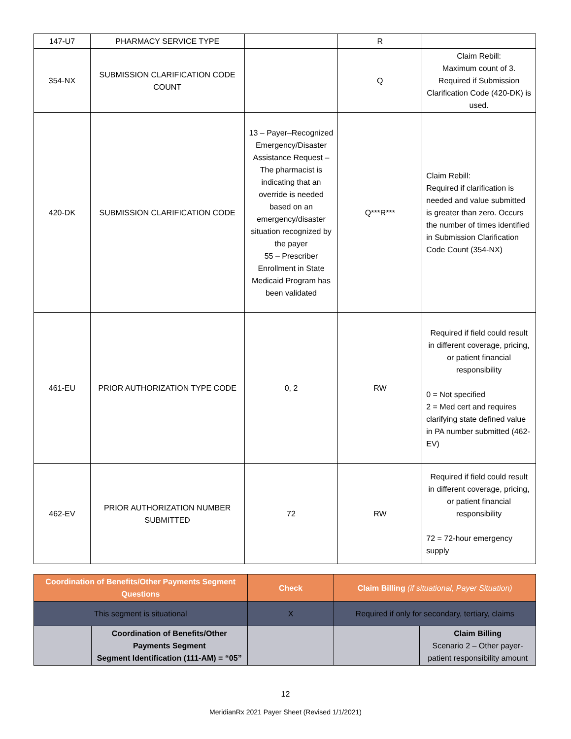| 147-U7 | PHARMACY SERVICE TYPE | | R | |
| 354-NX | SUBMISSION CLARIFICATION CODE COUNT | | Q | Claim Rebill: Maximum count of 3. Required if Submission Clarification Code (420-DK) is used. |
| 420-DK | SUBMISSION CLARIFICATION CODE | 13 – Payer–Recognized Emergency/Disaster Assistance Request – The pharmacist is indicating that an override is needed based on an emergency/disaster situation recognized by the payer 55 – Prescriber Enrollment in State Medicaid Program has been validated | Q***R*** | Claim Rebill: Required if clarification is needed and value submitted is greater than zero. Occurs the number of times identified in Submission Clarification Code Count (354-NX) |
| 461-EU | PRIOR AUTHORIZATION TYPE CODE | 0, 2 | RW | Required if field could result in different coverage, pricing, or patient financial responsibility 0 = Not specified 2 = Med cert and requires clarifying state defined value in PA number submitted (462-EV) |
| 462-EV | PRIOR AUTHORIZATION NUMBER SUBMITTED | 72 | RW | Required if field could result in different coverage, pricing, or patient financial responsibility 72 = 72-hour emergency supply |
| Coordination of Benefits/Other Payments Segment Questions | | Check | Claim Billing (if situational, Payer Situation) | |
| --- | --- | --- | --- | --- |
| This segment is situational | | X | Required if only for secondary, tertiary, claims | |
| | Coordination of Benefits/Other Payments Segment Segment Identification (111-AM) = “05” | | | Claim Billing Scenario 2 – Other payer-patient responsibility amount |
12
MeridianRx 2021 Payer Sheet (Revised 1/1/2021)